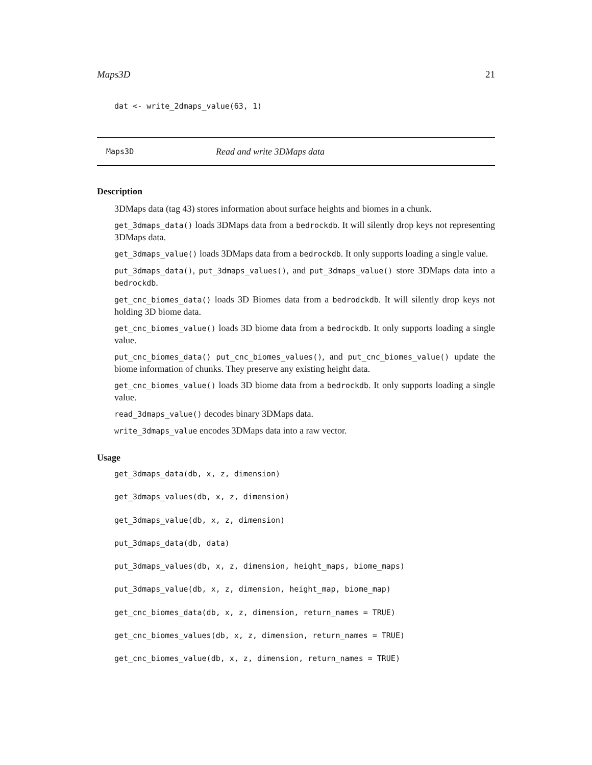Maps3D 21
dat <- write_2dmaps_value(63, 1)
Maps3D Read and write 3DMaps data
Description
3DMaps data (tag 43) stores information about surface heights and biomes in a chunk.
get_3dmaps_data() loads 3DMaps data from a bedrockdb. It will silently drop keys not representing 3DMaps data.
get_3dmaps_value() loads 3DMaps data from a bedrockdb. It only supports loading a single value.
put_3dmaps_data(), put_3dmaps_values(), and put_3dmaps_value() store 3DMaps data into a bedrockdb.
get_cnc_biomes_data() loads 3D Biomes data from a bedrodckdb. It will silently drop keys not holding 3D biome data.
get_cnc_biomes_value() loads 3D biome data from a bedrockdb. It only supports loading a single value.
put_cnc_biomes_data() put_cnc_biomes_values(), and put_cnc_biomes_value() update the biome information of chunks. They preserve any existing height data.
get_cnc_biomes_value() loads 3D biome data from a bedrockdb. It only supports loading a single value.
read_3dmaps_value() decodes binary 3DMaps data.
write_3dmaps_value encodes 3DMaps data into a raw vector.
Usage
get_3dmaps_data(db, x, z, dimension)
get_3dmaps_values(db, x, z, dimension)
get_3dmaps_value(db, x, z, dimension)
put_3dmaps_data(db, data)
put_3dmaps_values(db, x, z, dimension, height_maps, biome_maps)
put_3dmaps_value(db, x, z, dimension, height_map, biome_map)
get_cnc_biomes_data(db, x, z, dimension, return_names = TRUE)
get_cnc_biomes_values(db, x, z, dimension, return_names = TRUE)
get_cnc_biomes_value(db, x, z, dimension, return_names = TRUE)